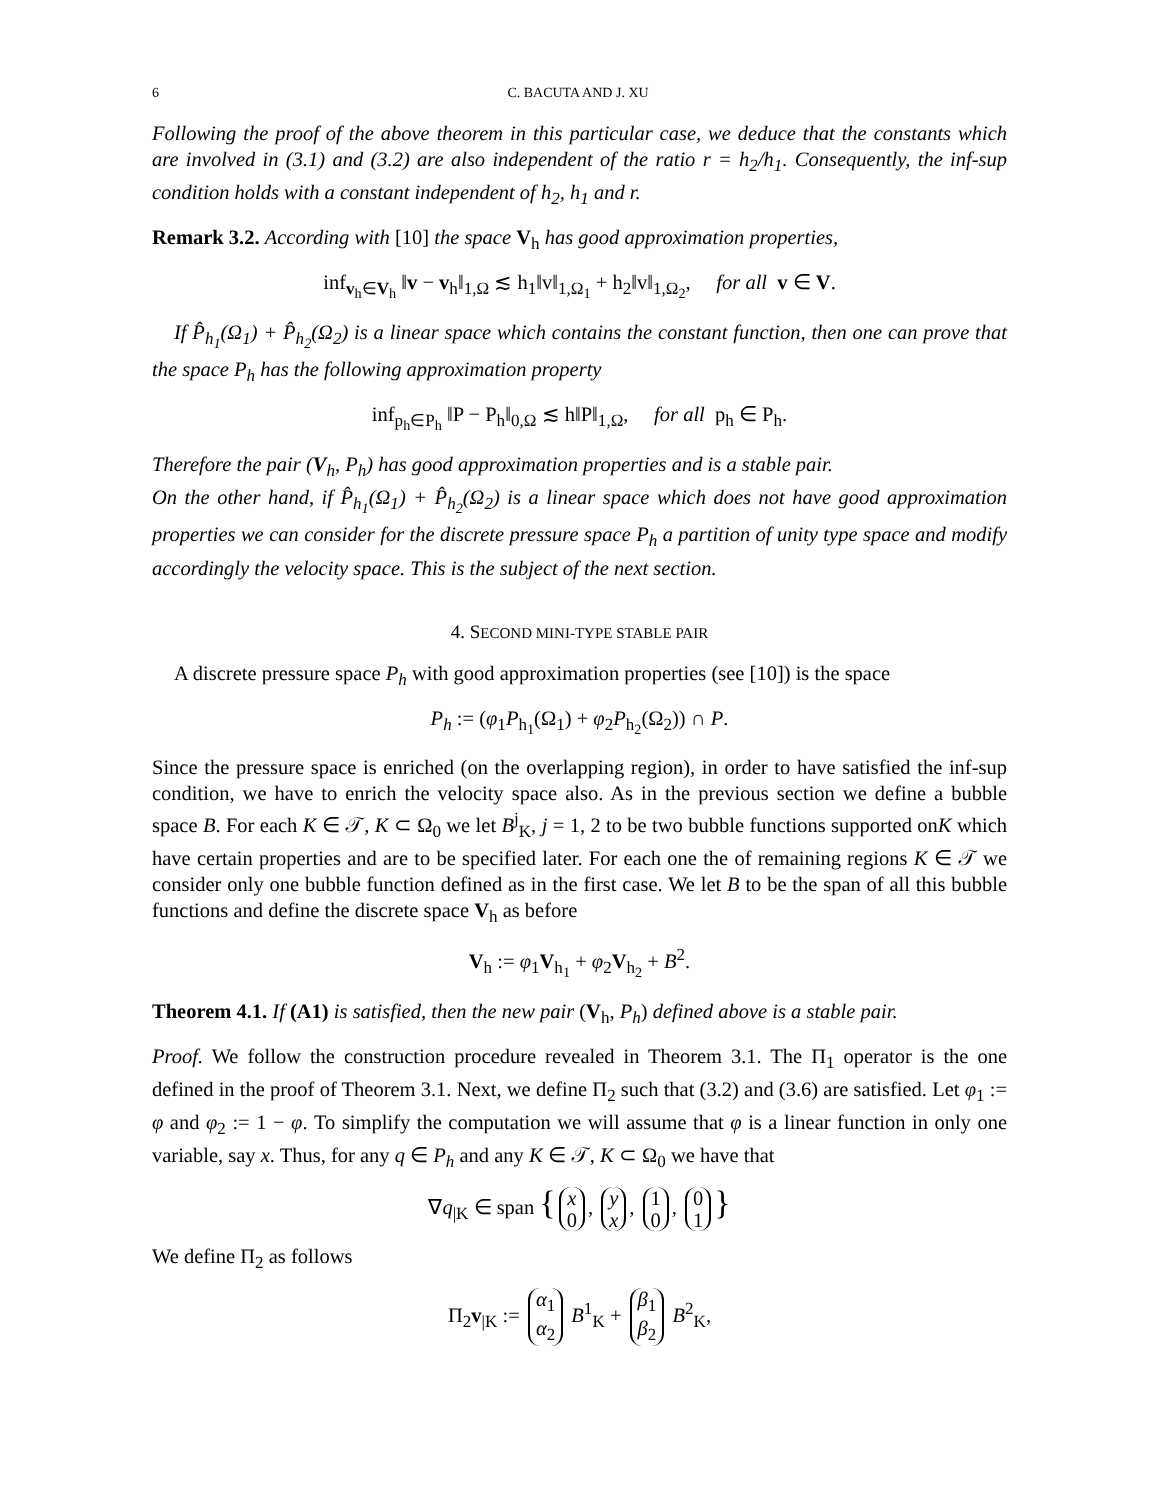6 C. BACUTA AND J. XU
Following the proof of the above theorem in this particular case, we deduce that the constants which are involved in (3.1) and (3.2) are also independent of the ratio r = h<sub>2</sub>/h<sub>1</sub>. Consequently, the inf-sup condition holds with a constant independent of h<sub>2</sub>, h<sub>1</sub> and r.
Remark 3.2. According with [10] the space V<sub>h</sub> has good approximation properties,
inf<sub>v<sub>h</sub>∈V<sub>h</sub></sub> ‖v − v<sub>h</sub>‖<sub>1,Ω</sub> ≲ h<sub>1</sub>‖v‖<sub>1,Ω<sub>1</sub></sub> + h<sub>2</sub>‖v‖<sub>1,Ω<sub>2</sub></sub>, for all v ∈ V.
If P̂<sub>h<sub>1</sub></sub>(Ω<sub>1</sub>) + P̂<sub>h<sub>2</sub></sub>(Ω<sub>2</sub>) is a linear space which contains the constant function, then one can prove that the space P<sub>h</sub> has the following approximation property
inf<sub>p<sub>h</sub>∈P<sub>h</sub></sub> ‖P − P<sub>h</sub>‖<sub>0,Ω</sub> ≲ h‖P‖<sub>1,Ω</sub>, for all p<sub>h</sub> ∈ P<sub>h</sub>.
Therefore the pair (V<sub>h</sub>, P<sub>h</sub>) has good approximation properties and is a stable pair.
On the other hand, if P̂<sub>h<sub>1</sub></sub>(Ω<sub>1</sub>) + P̂<sub>h<sub>2</sub></sub>(Ω<sub>2</sub>) is a linear space which does not have good approximation properties we can consider for the discrete pressure space P<sub>h</sub> a partition of unity type space and modify accordingly the velocity space. This is the subject of the next section.
4. SECOND MINI-TYPE STABLE PAIR
A discrete pressure space P<sub>h</sub> with good approximation properties (see [10]) is the space
P<sub>h</sub> := (φ<sub>1</sub>P<sub>h<sub>1</sub></sub>(Ω<sub>1</sub>) + φ<sub>2</sub>P<sub>h<sub>2</sub></sub>(Ω<sub>2</sub>)) ∩ P.
Since the pressure space is enriched (on the overlapping region), in order to have satisfied the inf-sup condition, we have to enrich the velocity space also. As in the previous section we define a bubble space B. For each K ∈ 𝒯, K ⊂ Ω<sub>0</sub> we let B<sup>j</sup><sub>K</sub>, j = 1, 2 to be two bubble functions supported onK which have certain properties and are to be specified later. For each one the of remaining regions K ∈ 𝒯 we consider only one bubble function defined as in the first case. We let B to be the span of all this bubble functions and define the discrete space V<sub>h</sub> as before
V<sub>h</sub> := φ<sub>1</sub>V<sub>h<sub>1</sub></sub> + φ<sub>2</sub>V<sub>h<sub>2</sub></sub> + B<sup>2</sup>.
Theorem 4.1. If (A1) is satisfied, then the new pair (V<sub>h</sub>, P<sub>h</sub>) defined above is a stable pair.
Proof. We follow the construction procedure revealed in Theorem 3.1. The Π<sub>1</sub> operator is the one defined in the proof of Theorem 3.1. Next, we define Π<sub>2</sub> such that (3.2) and (3.6) are satisfied. Let φ<sub>1</sub> := φ and φ<sub>2</sub> := 1 − φ. To simplify the computation we will assume that φ is a linear function in only one variable, say x. Thus, for any q ∈ P<sub>h</sub> and any K ∈ 𝒯, K ⊂ Ω<sub>0</sub> we have that
∇q<sub>|K</sub> ∈ span { x
0, y
x, 1
0, 0
1 }
We define Π<sub>2</sub> as follows
Π<sub>2</sub>v<sub>|K</sub> := α<sub>1</sub>
α<sub>2</sub> B<sup>1</sup><sub>K</sub> + β<sub>1</sub>
β<sub>2</sub> B<sup>2</sup><sub>K</sub>,